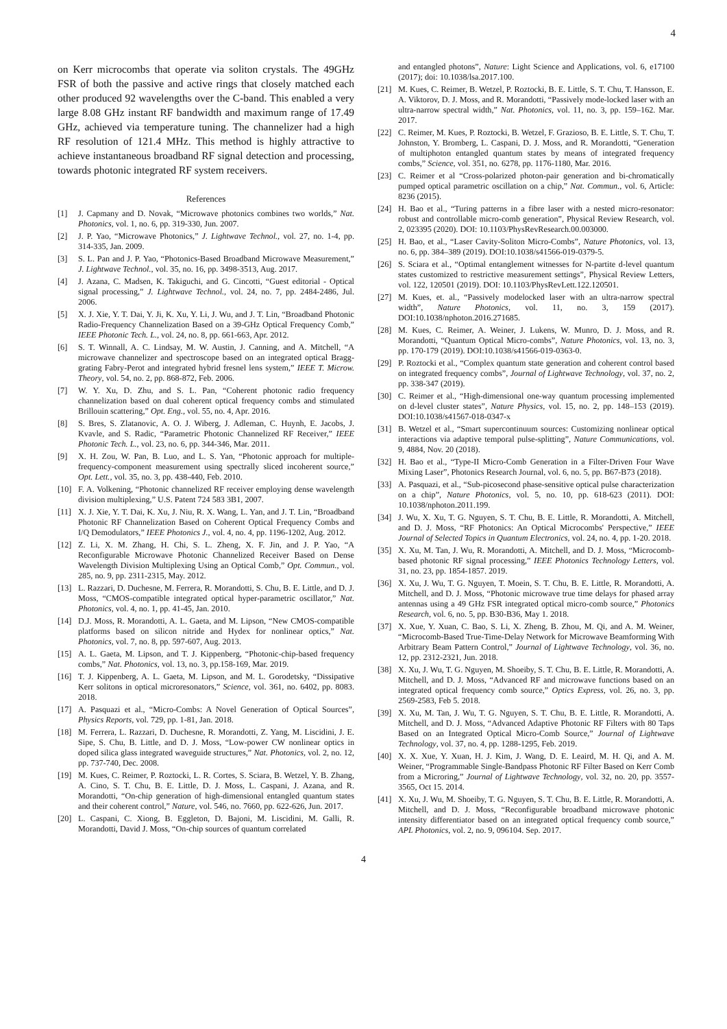4
on Kerr microcombs that operate via soliton crystals. The 49GHz FSR of both the passive and active rings that closely matched each other produced 92 wavelengths over the C-band. This enabled a very large 8.08 GHz instant RF bandwidth and maximum range of 17.49 GHz, achieved via temperature tuning. The channelizer had a high RF resolution of 121.4 MHz. This method is highly attractive to achieve instantaneous broadband RF signal detection and processing, towards photonic integrated RF system receivers.
References
[1] J. Capmany and D. Novak, “Microwave photonics combines two worlds,” Nat. Photonics, vol. 1, no. 6, pp. 319-330, Jun. 2007.
[2] J. P. Yao, “Microwave Photonics,” J. Lightwave Technol., vol. 27, no. 1-4, pp. 314-335, Jan. 2009.
[3] S. L. Pan and J. P. Yao, “Photonics-Based Broadband Microwave Measurement,” J. Lightwave Technol., vol. 35, no. 16, pp. 3498-3513, Aug. 2017.
[4] J. Azana, C. Madsen, K. Takiguchi, and G. Cincotti, “Guest editorial - Optical signal processing,” J. Lightwave Technol., vol. 24, no. 7, pp. 2484-2486, Jul. 2006.
[5] X. J. Xie, Y. T. Dai, Y. Ji, K. Xu, Y. Li, J. Wu, and J. T. Lin, “Broadband Photonic Radio-Frequency Channelization Based on a 39-GHz Optical Frequency Comb,” IEEE Photonic Tech. L., vol. 24, no. 8, pp. 661-663, Apr. 2012.
[6] S. T. Winnall, A. C. Lindsay, M. W. Austin, J. Canning, and A. Mitchell, “A microwave channelizer and spectroscope based on an integrated optical Bragg-grating Fabry-Perot and integrated hybrid fresnel lens system,” IEEE T. Microw. Theory, vol. 54, no. 2, pp. 868-872, Feb. 2006.
[7] W. Y. Xu, D. Zhu, and S. L. Pan, “Coherent photonic radio frequency channelization based on dual coherent optical frequency combs and stimulated Brillouin scattering,” Opt. Eng., vol. 55, no. 4, Apr. 2016.
[8] S. Bres, S. Zlatanovic, A. O. J. Wiberg, J. Adleman, C. Huynh, E. Jacobs, J. Kvavle, and S. Radic, “Parametric Photonic Channelized RF Receiver,” IEEE Photonic Tech. L., vol. 23, no. 6, pp. 344-346, Mar. 2011.
[9] X. H. Zou, W. Pan, B. Luo, and L. S. Yan, “Photonic approach for multiple-frequency-component measurement using spectrally sliced incoherent source,” Opt. Lett., vol. 35, no. 3, pp. 438-440, Feb. 2010.
[10] F. A. Volkening, “Photonic channelized RF receiver employing dense wavelength division multiplexing,” U.S. Patent 724 583 3B1, 2007.
[11] X. J. Xie, Y. T. Dai, K. Xu, J. Niu, R. X. Wang, L. Yan, and J. T. Lin, “Broadband Photonic RF Channelization Based on Coherent Optical Frequency Combs and I/Q Demodulators,” IEEE Photonics J., vol. 4, no. 4, pp. 1196-1202, Aug. 2012.
[12] Z. Li, X. M. Zhang, H. Chi, S. L. Zheng, X. F. Jin, and J. P. Yao, “A Reconfigurable Microwave Photonic Channelized Receiver Based on Dense Wavelength Division Multiplexing Using an Optical Comb,” Opt. Commun., vol. 285, no. 9, pp. 2311-2315, May. 2012.
[13] L. Razzari, D. Duchesne, M. Ferrera, R. Morandotti, S. Chu, B. E. Little, and D. J. Moss, “CMOS-compatible integrated optical hyper-parametric oscillator,” Nat. Photonics, vol. 4, no. 1, pp. 41-45, Jan. 2010.
[14] D.J. Moss, R. Morandotti, A. L. Gaeta, and M. Lipson, “New CMOS-compatible platforms based on silicon nitride and Hydex for nonlinear optics,” Nat. Photonics, vol. 7, no. 8, pp. 597-607, Aug. 2013.
[15] A. L. Gaeta, M. Lipson, and T. J. Kippenberg, “Photonic-chip-based frequency combs,” Nat. Photonics, vol. 13, no. 3, pp.158-169, Mar. 2019.
[16] T. J. Kippenberg, A. L. Gaeta, M. Lipson, and M. L. Gorodetsky, “Dissipative Kerr solitons in optical microresonators,” Science, vol. 361, no. 6402, pp. 8083. 2018.
[17] A. Pasquazi et al., “Micro-Combs: A Novel Generation of Optical Sources”, Physics Reports, vol. 729, pp. 1-81, Jan. 2018.
[18] M. Ferrera, L. Razzari, D. Duchesne, R. Morandotti, Z. Yang, M. Liscidini, J. E. Sipe, S. Chu, B. Little, and D. J. Moss, “Low-power CW nonlinear optics in doped silica glass integrated waveguide structures,” Nat. Photonics, vol. 2, no. 12, pp. 737-740, Dec. 2008.
[19] M. Kues, C. Reimer, P. Roztocki, L. R. Cortes, S. Sciara, B. Wetzel, Y. B. Zhang, A. Cino, S. T. Chu, B. E. Little, D. J. Moss, L. Caspani, J. Azana, and R. Morandotti, “On-chip generation of high-dimensional entangled quantum states and their coherent control,” Nature, vol. 546, no. 7660, pp. 622-626, Jun. 2017.
[20] L. Caspani, C. Xiong, B. Eggleton, D. Bajoni, M. Liscidini, M. Galli, R. Morandotti, David J. Moss, “On-chip sources of quantum correlated
and entangled photons”, Nature: Light Science and Applications, vol. 6, e17100 (2017); doi: 10.1038/lsa.2017.100.
[21] M. Kues, C. Reimer, B. Wetzel, P. Roztocki, B. E. Little, S. T. Chu, T. Hansson, E. A. Viktorov, D. J. Moss, and R. Morandotti, “Passively mode-locked laser with an ultra-narrow spectral width,” Nat. Photonics, vol. 11, no. 3, pp. 159–162. Mar. 2017.
[22] C. Reimer, M. Kues, P. Roztocki, B. Wetzel, F. Grazioso, B. E. Little, S. T. Chu, T. Johnston, Y. Bromberg, L. Caspani, D. J. Moss, and R. Morandotti, “Generation of multiphoton entangled quantum states by means of integrated frequency combs,” Science, vol. 351, no. 6278, pp. 1176-1180, Mar. 2016.
[23] C. Reimer et al “Cross-polarized photon-pair generation and bi-chromatically pumped optical parametric oscillation on a chip,” Nat. Commun., vol. 6, Article: 8236 (2015).
[24] H. Bao et al., “Turing patterns in a fibre laser with a nested micro-resonator: robust and controllable micro-comb generation”, Physical Review Research, vol. 2, 023395 (2020). DOI: 10.1103/PhysRevResearch.00.003000.
[25] H. Bao, et al., “Laser Cavity-Soliton Micro-Combs”, Nature Photonics, vol. 13, no. 6, pp. 384–389 (2019). DOI:10.1038/s41566-019-0379-5.
[26] S. Sciara et al., “Optimal entanglement witnesses for N-partite d-level quantum states customized to restrictive measurement settings”, Physical Review Letters, vol. 122, 120501 (2019). DOI: 10.1103/PhysRevLett.122.120501.
[27] M. Kues, et. al., “Passively modelocked laser with an ultra-narrow spectral width”, Nature Photonics, vol. 11, no. 3, 159 (2017). DOI:10.1038/nphoton.2016.271685.
[28] M. Kues, C. Reimer, A. Weiner, J. Lukens, W. Munro, D. J. Moss, and R. Morandotti, “Quantum Optical Micro-combs”, Nature Photonics, vol. 13, no. 3, pp. 170-179 (2019). DOI:10.1038/s41566-019-0363-0.
[29] P. Roztocki et al., “Complex quantum state generation and coherent control based on integrated frequency combs”, Journal of Lightwave Technology, vol. 37, no. 2, pp. 338-347 (2019).
[30] C. Reimer et al., “High-dimensional one-way quantum processing implemented on d-level cluster states”, Nature Physics, vol. 15, no. 2, pp. 148–153 (2019). DOI:10.1038/s41567-018-0347-x
[31] B. Wetzel et al., “Smart supercontinuum sources: Customizing nonlinear optical interactions via adaptive temporal pulse-splitting”, Nature Communications, vol. 9, 4884, Nov. 20 (2018).
[32] H. Bao et al., “Type-II Micro-Comb Generation in a Filter-Driven Four Wave Mixing Laser”, Photonics Research Journal, vol. 6, no. 5, pp. B67-B73 (2018).
[33] A. Pasquazi, et al., “Sub-picosecond phase-sensitive optical pulse characterization on a chip”, Nature Photonics, vol. 5, no. 10, pp. 618-623 (2011). DOI: 10.1038/nphoton.2011.199.
[34] J. Wu, X. Xu, T. G. Nguyen, S. T. Chu, B. E. Little, R. Morandotti, A. Mitchell, and D. J. Moss, “RF Photonics: An Optical Microcombs' Perspective,” IEEE Journal of Selected Topics in Quantum Electronics, vol. 24, no. 4, pp. 1-20. 2018.
[35] X. Xu, M. Tan, J. Wu, R. Morandotti, A. Mitchell, and D. J. Moss, “Microcomb-based photonic RF signal processing,” IEEE Photonics Technology Letters, vol. 31, no. 23, pp. 1854-1857. 2019.
[36] X. Xu, J. Wu, T. G. Nguyen, T. Moein, S. T. Chu, B. E. Little, R. Morandotti, A. Mitchell, and D. J. Moss, “Photonic microwave true time delays for phased array antennas using a 49 GHz FSR integrated optical micro-comb source,” Photonics Research, vol. 6, no. 5, pp. B30-B36, May 1. 2018.
[37] X. Xue, Y. Xuan, C. Bao, S. Li, X. Zheng, B. Zhou, M. Qi, and A. M. Weiner, “Microcomb-Based True-Time-Delay Network for Microwave Beamforming With Arbitrary Beam Pattern Control,” Journal of Lightwave Technology, vol. 36, no. 12, pp. 2312-2321, Jun. 2018.
[38] X. Xu, J. Wu, T. G. Nguyen, M. Shoeiby, S. T. Chu, B. E. Little, R. Morandotti, A. Mitchell, and D. J. Moss, “Advanced RF and microwave functions based on an integrated optical frequency comb source,” Optics Express, vol. 26, no. 3, pp. 2569-2583, Feb 5. 2018.
[39] X. Xu, M. Tan, J. Wu, T. G. Nguyen, S. T. Chu, B. E. Little, R. Morandotti, A. Mitchell, and D. J. Moss, “Advanced Adaptive Photonic RF Filters with 80 Taps Based on an Integrated Optical Micro-Comb Source,” Journal of Lightwave Technology, vol. 37, no. 4, pp. 1288-1295, Feb. 2019.
[40] X. X. Xue, Y. Xuan, H. J. Kim, J. Wang, D. E. Leaird, M. H. Qi, and A. M. Weiner, “Programmable Single-Bandpass Photonic RF Filter Based on Kerr Comb from a Microring,” Journal of Lightwave Technology, vol. 32, no. 20, pp. 3557-3565, Oct 15. 2014.
[41] X. Xu, J. Wu, M. Shoeiby, T. G. Nguyen, S. T. Chu, B. E. Little, R. Morandotti, A. Mitchell, and D. J. Moss, “Reconfigurable broadband microwave photonic intensity differentiator based on an integrated optical frequency comb source,” APL Photonics, vol. 2, no. 9, 096104. Sep. 2017.
4